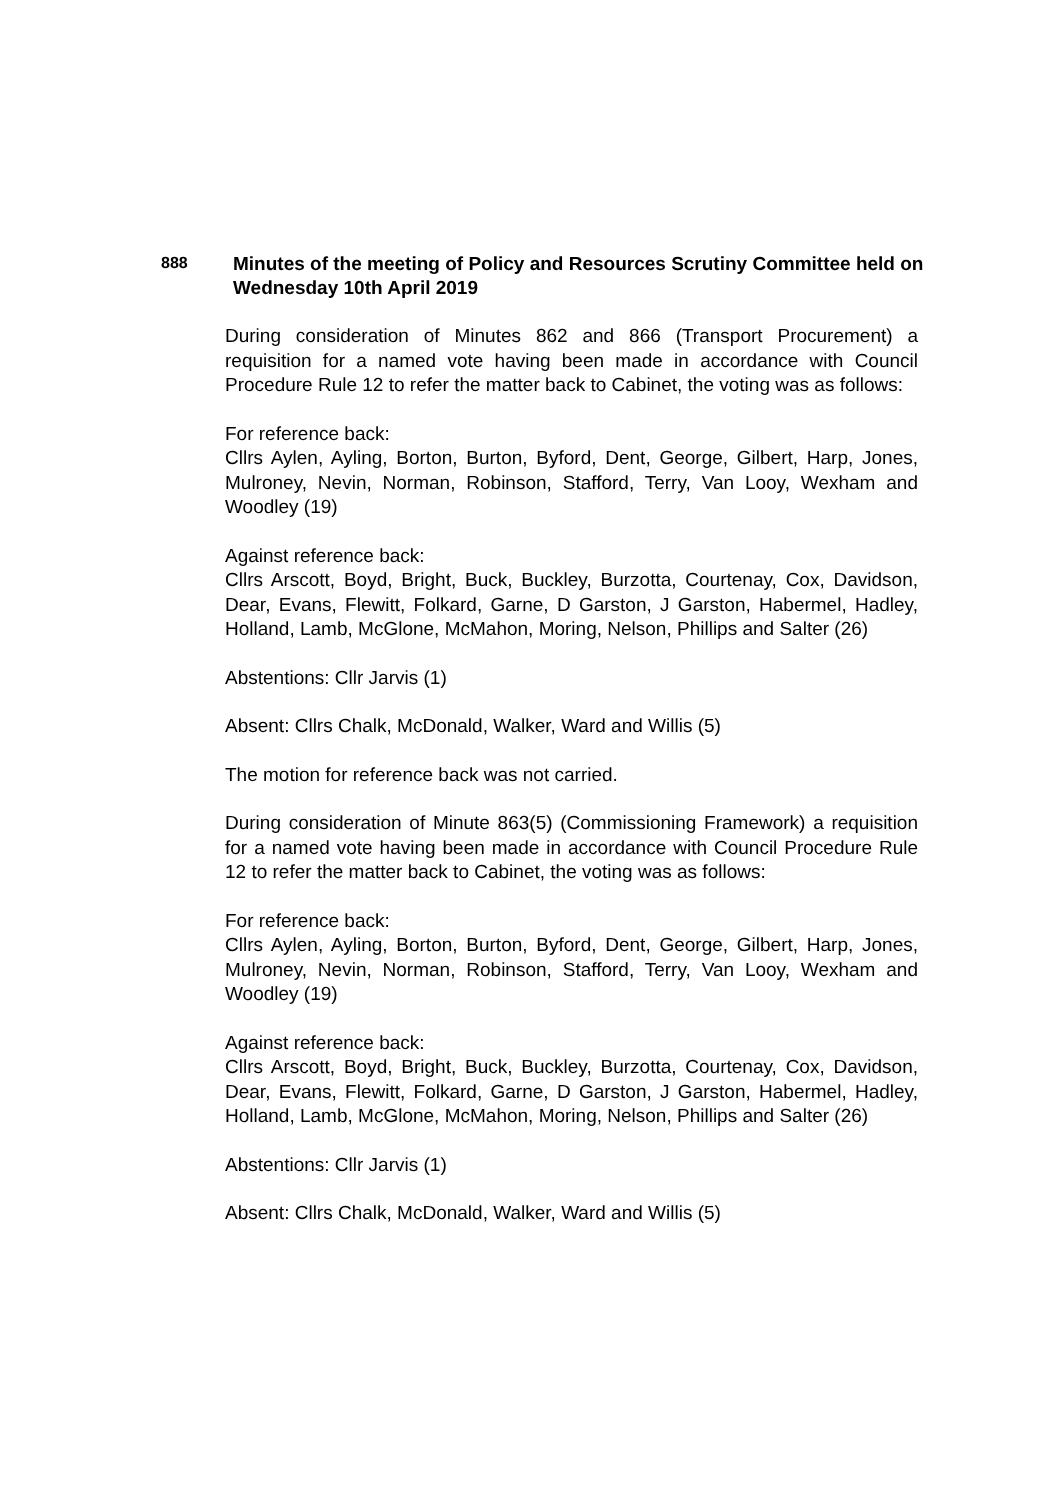888
Minutes of the meeting of Policy and Resources Scrutiny Committee held on Wednesday 10th April 2019
During consideration of Minutes 862 and 866 (Transport Procurement) a requisition for a named vote having been made in accordance with Council Procedure Rule 12 to refer the matter back to Cabinet, the voting was as follows:
For reference back:
Cllrs Aylen, Ayling, Borton, Burton, Byford, Dent, George, Gilbert, Harp, Jones, Mulroney, Nevin, Norman, Robinson, Stafford, Terry, Van Looy, Wexham and Woodley (19)
Against reference back:
Cllrs Arscott, Boyd, Bright, Buck, Buckley, Burzotta, Courtenay, Cox, Davidson, Dear, Evans, Flewitt, Folkard, Garne, D Garston, J Garston, Habermel, Hadley, Holland, Lamb, McGlone, McMahon, Moring, Nelson, Phillips and Salter (26)
Abstentions: Cllr Jarvis (1)
Absent: Cllrs Chalk, McDonald, Walker, Ward and Willis (5)
The motion for reference back was not carried.
During consideration of Minute 863(5) (Commissioning Framework) a requisition for a named vote having been made in accordance with Council Procedure Rule 12 to refer the matter back to Cabinet, the voting was as follows:
For reference back:
Cllrs Aylen, Ayling, Borton, Burton, Byford, Dent, George, Gilbert, Harp, Jones, Mulroney, Nevin, Norman, Robinson, Stafford, Terry, Van Looy, Wexham and Woodley (19)
Against reference back:
Cllrs Arscott, Boyd, Bright, Buck, Buckley, Burzotta, Courtenay, Cox, Davidson, Dear, Evans, Flewitt, Folkard, Garne, D Garston, J Garston, Habermel, Hadley, Holland, Lamb, McGlone, McMahon, Moring, Nelson, Phillips and Salter (26)
Abstentions: Cllr Jarvis (1)
Absent: Cllrs Chalk, McDonald, Walker, Ward and Willis (5)